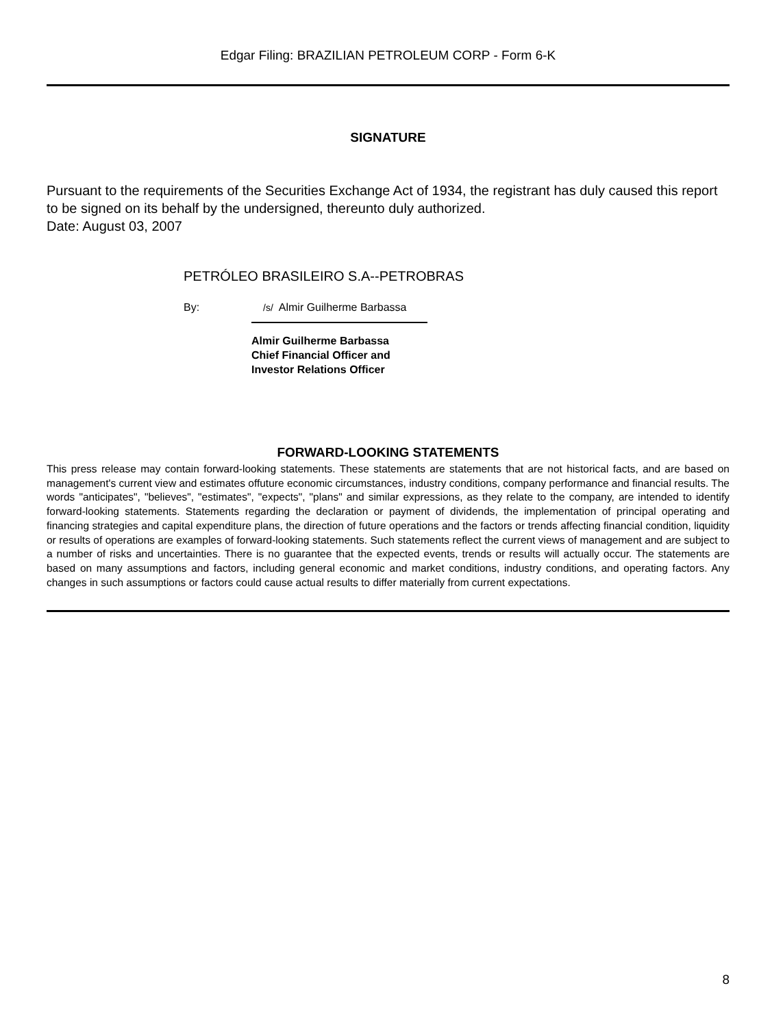Edgar Filing: BRAZILIAN PETROLEUM CORP - Form 6-K
SIGNATURE
Pursuant to the requirements of the Securities Exchange Act of 1934, the registrant has duly caused this report to be signed on its behalf by the undersigned, thereunto duly authorized.
Date: August 03, 2007
PETRÓLEO BRASILEIRO S.A--PETROBRAS
By: /s/ Almir Guilherme Barbassa
Almir Guilherme Barbassa
Chief Financial Officer and
Investor Relations Officer
FORWARD-LOOKING STATEMENTS
This press release may contain forward-looking statements. These statements are statements that are not historical facts, and are based on management's current view and estimates offuture economic circumstances, industry conditions, company performance and financial results. The words "anticipates", "believes", "estimates", "expects", "plans" and similar expressions, as they relate to the company, are intended to identify forward-looking statements. Statements regarding the declaration or payment of dividends, the implementation of principal operating and financing strategies and capital expenditure plans, the direction of future operations and the factors or trends affecting financial condition, liquidity or results of operations are examples of forward-looking statements. Such statements reflect the current views of management and are subject to a number of risks and uncertainties. There is no guarantee that the expected events, trends or results will actually occur. The statements are based on many assumptions and factors, including general economic and market conditions, industry conditions, and operating factors. Any changes in such assumptions or factors could cause actual results to differ materially from current expectations.
8